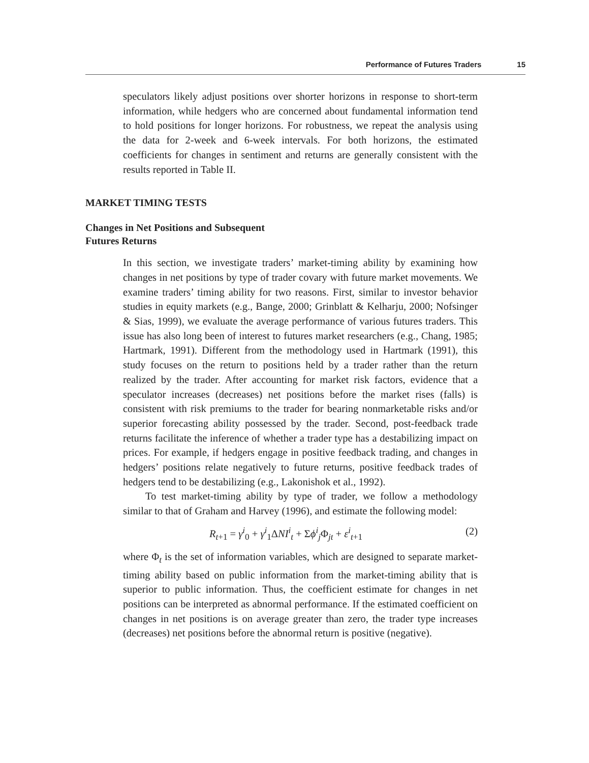Performance of Futures Traders 15
speculators likely adjust positions over shorter horizons in response to short-term information, while hedgers who are concerned about fundamental information tend to hold positions for longer horizons. For robustness, we repeat the analysis using the data for 2-week and 6-week intervals. For both horizons, the estimated coefficients for changes in sentiment and returns are generally consistent with the results reported in Table II.
MARKET TIMING TESTS
Changes in Net Positions and Subsequent
Futures Returns
In this section, we investigate traders’ market-timing ability by examining how changes in net positions by type of trader covary with future market movements. We examine traders’ timing ability for two reasons. First, similar to investor behavior studies in equity markets (e.g., Bange, 2000; Grinblatt & Kelharju, 2000; Nofsinger & Sias, 1999), we evaluate the average performance of various futures traders. This issue has also long been of interest to futures market researchers (e.g., Chang, 1985; Hartmark, 1991). Different from the methodology used in Hartmark (1991), this study focuses on the return to positions held by a trader rather than the return realized by the trader. After accounting for market risk factors, evidence that a speculator increases (decreases) net positions before the market rises (falls) is consistent with risk premiums to the trader for bearing nonmarketable risks and/or superior forecasting ability possessed by the trader. Second, post-feedback trade returns facilitate the inference of whether a trader type has a destabilizing impact on prices. For example, if hedgers engage in positive feedback trading, and changes in hedgers’ positions relate negatively to future returns, positive feedback trades of hedgers tend to be destabilizing (e.g., Lakonishok et al., 1992).
To test market-timing ability by type of trader, we follow a methodology similar to that of Graham and Harvey (1996), and estimate the following model:
R<sub>t+1</sub> = γ<sup>i</sup><sub>0</sub> + γ<sup>i</sup><sub>1</sub>ΔNI<sup>i</sup><sub>t</sub> + Σϕ<sup>i</sup><sub>j</sub>Φ<sub>jt</sub> + ε<sup>i</sup><sub>t+1</sub> (2)
where Φ<sub>t</sub> is the set of information variables, which are designed to separate market-timing ability based on public information from the market-timing ability that is superior to public information. Thus, the coefficient estimate for changes in net positions can be interpreted as abnormal performance. If the estimated coefficient on changes in net positions is on average greater than zero, the trader type increases (decreases) net positions before the abnormal return is positive (negative).